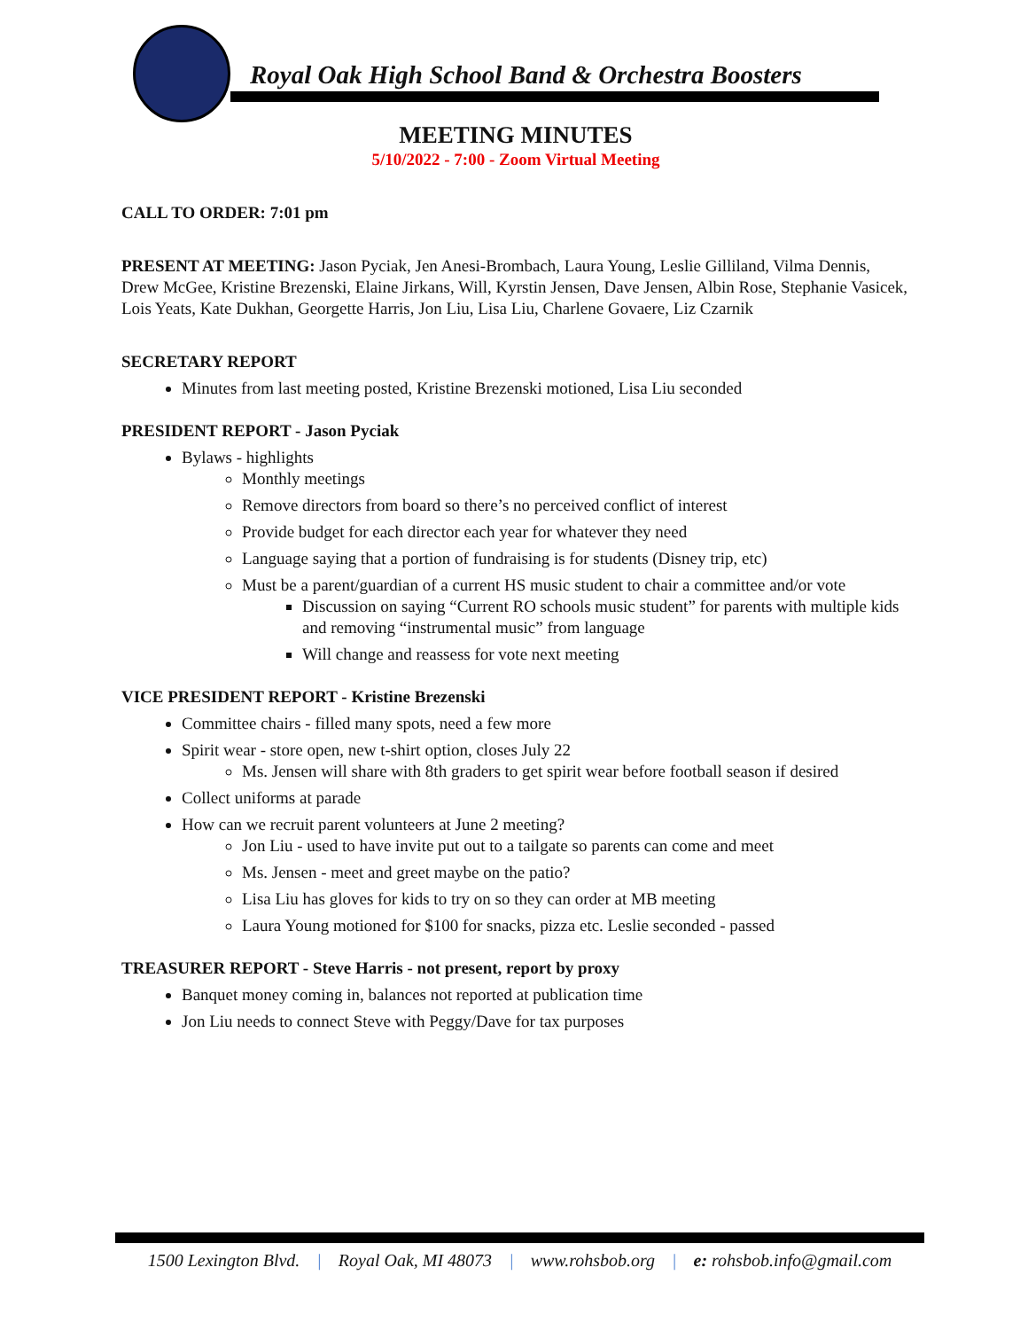Royal Oak High School Band & Orchestra Boosters
MEETING MINUTES
5/10/2022 - 7:00 - Zoom Virtual Meeting
CALL TO ORDER: 7:01 pm
PRESENT AT MEETING: Jason Pyciak, Jen Anesi-Brombach, Laura Young, Leslie Gilliland, Vilma Dennis, Drew McGee, Kristine Brezenski, Elaine Jirkans, Will, Kyrstin Jensen, Dave Jensen, Albin Rose, Stephanie Vasicek, Lois Yeats, Kate Dukhan, Georgette Harris, Jon Liu, Lisa Liu, Charlene Govaere, Liz Czarnik
SECRETARY REPORT
Minutes from last meeting posted, Kristine Brezenski motioned, Lisa Liu seconded
PRESIDENT REPORT - Jason Pyciak
Bylaws - highlights
Monthly meetings
Remove directors from board so there’s no perceived conflict of interest
Provide budget for each director each year for whatever they need
Language saying that a portion of fundraising is for students (Disney trip, etc)
Must be a parent/guardian of a current HS music student to chair a committee and/or vote
Discussion on saying “Current RO schools music student” for parents with multiple kids and removing “instrumental music” from language
Will change and reassess for vote next meeting
VICE PRESIDENT REPORT - Kristine Brezenski
Committee chairs - filled many spots, need a few more
Spirit wear - store open, new t-shirt option, closes July 22
Ms. Jensen will share with 8th graders to get spirit wear before football season if desired
Collect uniforms at parade
How can we recruit parent volunteers at June 2 meeting?
Jon Liu - used to have invite put out to a tailgate so parents can come and meet
Ms. Jensen - meet and greet maybe on the patio?
Lisa Liu has gloves for kids to try on so they can order at MB meeting
Laura Young motioned for $100 for snacks, pizza etc. Leslie seconded - passed
TREASURER REPORT - Steve Harris - not present, report by proxy
Banquet money coming in, balances not reported at publication time
Jon Liu needs to connect Steve with Peggy/Dave for tax purposes
1500 Lexington Blvd. | Royal Oak, MI 48073 | www.rohsbob.org | e: rohsbob.info@gmail.com